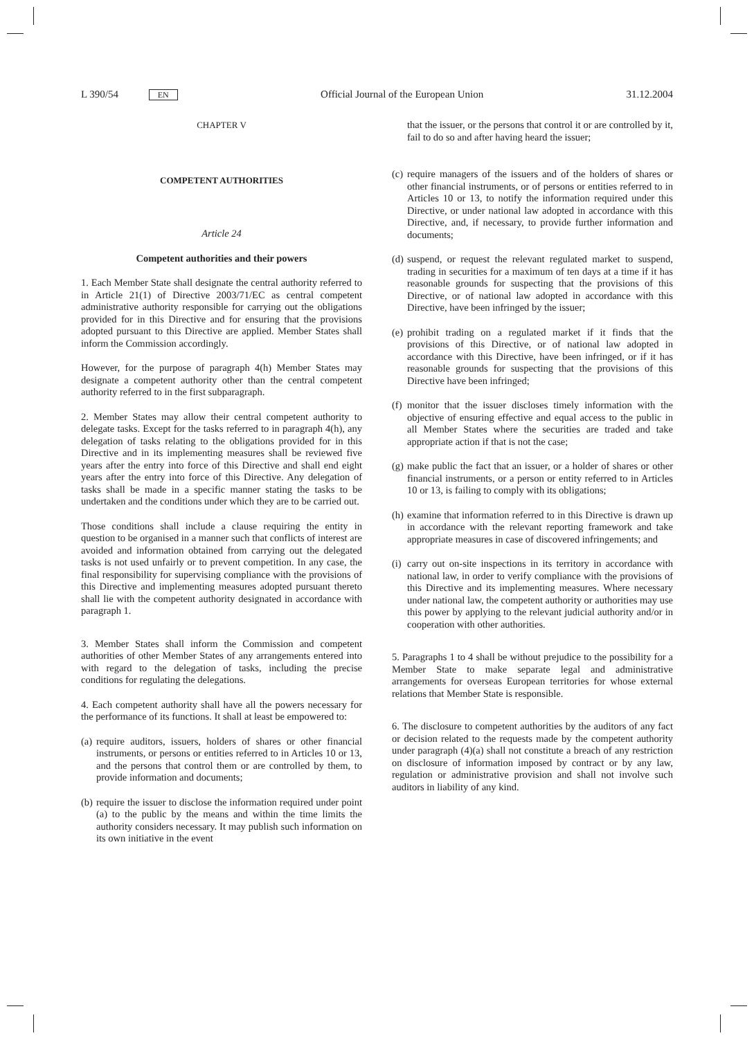L 390/54 EN Official Journal of the European Union 31.12.2004
CHAPTER V
COMPETENT AUTHORITIES
Article 24
Competent authorities and their powers
1. Each Member State shall designate the central authority referred to in Article 21(1) of Directive 2003/71/EC as central competent administrative authority responsible for carrying out the obligations provided for in this Directive and for ensuring that the provisions adopted pursuant to this Directive are applied. Member States shall inform the Commission accordingly.
However, for the purpose of paragraph 4(h) Member States may designate a competent authority other than the central competent authority referred to in the first subparagraph.
2. Member States may allow their central competent authority to delegate tasks. Except for the tasks referred to in paragraph 4(h), any delegation of tasks relating to the obligations provided for in this Directive and in its implementing measures shall be reviewed five years after the entry into force of this Directive and shall end eight years after the entry into force of this Directive. Any delegation of tasks shall be made in a specific manner stating the tasks to be undertaken and the conditions under which they are to be carried out.
Those conditions shall include a clause requiring the entity in question to be organised in a manner such that conflicts of interest are avoided and information obtained from carrying out the delegated tasks is not used unfairly or to prevent competition. In any case, the final responsibility for supervising compliance with the provisions of this Directive and implementing measures adopted pursuant thereto shall lie with the competent authority designated in accordance with paragraph 1.
3. Member States shall inform the Commission and competent authorities of other Member States of any arrangements entered into with regard to the delegation of tasks, including the precise conditions for regulating the delegations.
4. Each competent authority shall have all the powers necessary for the performance of its functions. It shall at least be empowered to:
(a) require auditors, issuers, holders of shares or other financial instruments, or persons or entities referred to in Articles 10 or 13, and the persons that control them or are controlled by them, to provide information and documents;
(b) require the issuer to disclose the information required under point (a) to the public by the means and within the time limits the authority considers necessary. It may publish such information on its own initiative in the event
that the issuer, or the persons that control it or are controlled by it, fail to do so and after having heard the issuer;
(c) require managers of the issuers and of the holders of shares or other financial instruments, or of persons or entities referred to in Articles 10 or 13, to notify the information required under this Directive, or under national law adopted in accordance with this Directive, and, if necessary, to provide further information and documents;
(d) suspend, or request the relevant regulated market to suspend, trading in securities for a maximum of ten days at a time if it has reasonable grounds for suspecting that the provisions of this Directive, or of national law adopted in accordance with this Directive, have been infringed by the issuer;
(e) prohibit trading on a regulated market if it finds that the provisions of this Directive, or of national law adopted in accordance with this Directive, have been infringed, or if it has reasonable grounds for suspecting that the provisions of this Directive have been infringed;
(f) monitor that the issuer discloses timely information with the objective of ensuring effective and equal access to the public in all Member States where the securities are traded and take appropriate action if that is not the case;
(g) make public the fact that an issuer, or a holder of shares or other financial instruments, or a person or entity referred to in Articles 10 or 13, is failing to comply with its obligations;
(h) examine that information referred to in this Directive is drawn up in accordance with the relevant reporting framework and take appropriate measures in case of discovered infringements; and
(i) carry out on-site inspections in its territory in accordance with national law, in order to verify compliance with the provisions of this Directive and its implementing measures. Where necessary under national law, the competent authority or authorities may use this power by applying to the relevant judicial authority and/or in cooperation with other authorities.
5. Paragraphs 1 to 4 shall be without prejudice to the possibility for a Member State to make separate legal and administrative arrangements for overseas European territories for whose external relations that Member State is responsible.
6. The disclosure to competent authorities by the auditors of any fact or decision related to the requests made by the competent authority under paragraph (4)(a) shall not constitute a breach of any restriction on disclosure of information imposed by contract or by any law, regulation or administrative provision and shall not involve such auditors in liability of any kind.